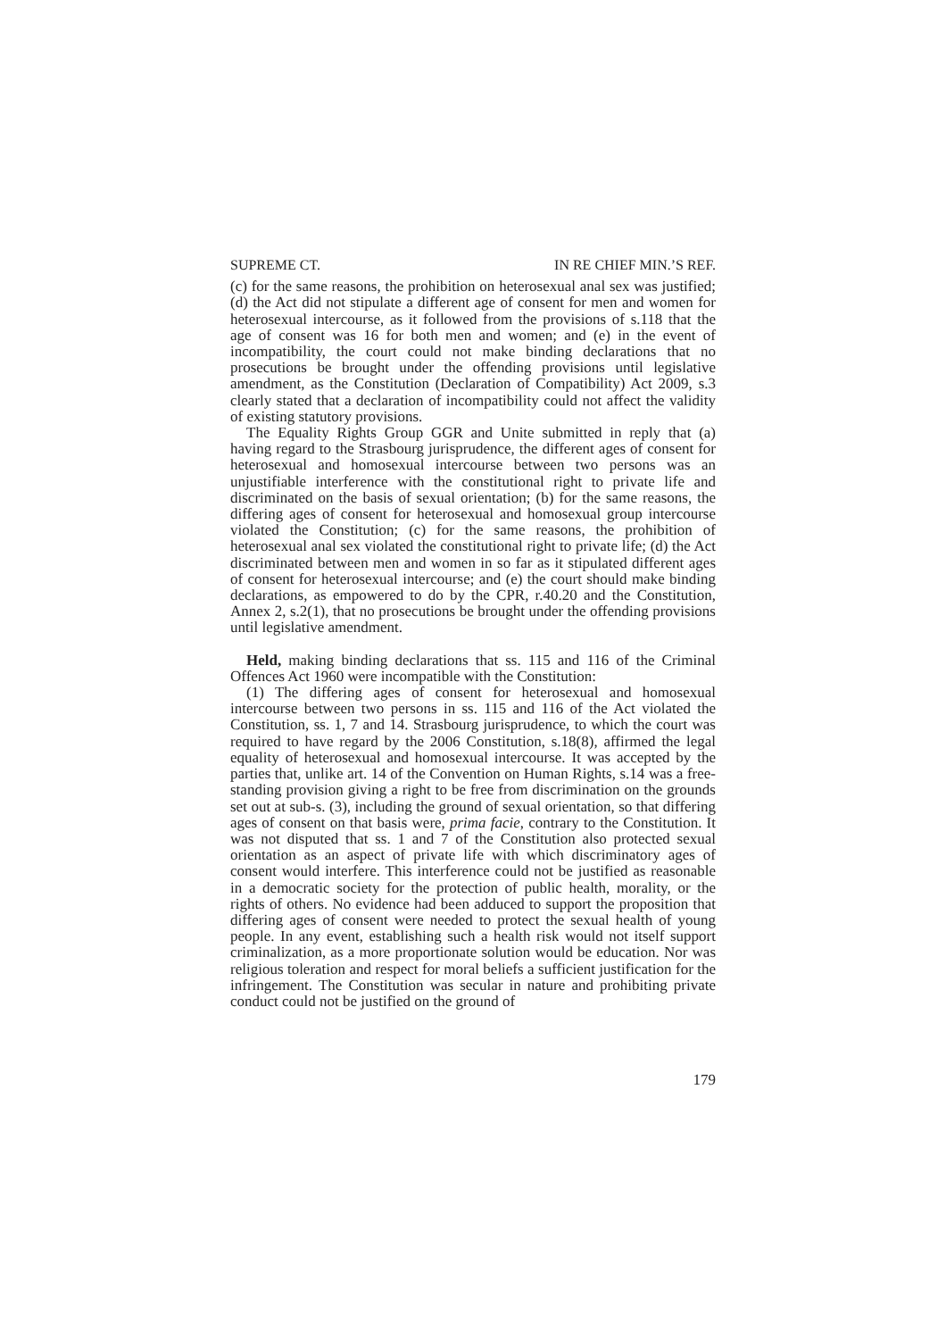SUPREME CT. IN RE CHIEF MIN.’S REF.
(c) for the same reasons, the prohibition on heterosexual anal sex was justified; (d) the Act did not stipulate a different age of consent for men and women for heterosexual intercourse, as it followed from the provisions of s.118 that the age of consent was 16 for both men and women; and (e) in the event of incompatibility, the court could not make binding declarations that no prosecutions be brought under the offending provisions until legislative amendment, as the Constitution (Declaration of Compatibility) Act 2009, s.3 clearly stated that a declaration of incompatibility could not affect the validity of existing statutory provisions.
The Equality Rights Group GGR and Unite submitted in reply that (a) having regard to the Strasbourg jurisprudence, the different ages of consent for heterosexual and homosexual intercourse between two persons was an unjustifiable interference with the constitutional right to private life and discriminated on the basis of sexual orientation; (b) for the same reasons, the differing ages of consent for heterosexual and homosexual group intercourse violated the Constitution; (c) for the same reasons, the prohibition of heterosexual anal sex violated the constitutional right to private life; (d) the Act discriminated between men and women in so far as it stipulated different ages of consent for heterosexual intercourse; and (e) the court should make binding declarations, as empowered to do by the CPR, r.40.20 and the Constitution, Annex 2, s.2(1), that no prosecutions be brought under the offending provisions until legislative amendment.
Held, making binding declarations that ss. 115 and 116 of the Criminal Offences Act 1960 were incompatible with the Constitution:
(1) The differing ages of consent for heterosexual and homosexual intercourse between two persons in ss. 115 and 116 of the Act violated the Constitution, ss. 1, 7 and 14. Strasbourg jurisprudence, to which the court was required to have regard by the 2006 Constitution, s.18(8), affirmed the legal equality of heterosexual and homosexual intercourse. It was accepted by the parties that, unlike art. 14 of the Convention on Human Rights, s.14 was a free-standing provision giving a right to be free from discrimination on the grounds set out at sub-s. (3), including the ground of sexual orientation, so that differing ages of consent on that basis were, prima facie, contrary to the Constitution. It was not disputed that ss. 1 and 7 of the Constitution also protected sexual orientation as an aspect of private life with which discriminatory ages of consent would interfere. This interference could not be justified as reasonable in a democratic society for the protection of public health, morality, or the rights of others. No evidence had been adduced to support the proposition that differing ages of consent were needed to protect the sexual health of young people. In any event, establishing such a health risk would not itself support criminalization, as a more proportionate solution would be education. Nor was religious toleration and respect for moral beliefs a sufficient justification for the infringement. The Constitution was secular in nature and prohibiting private conduct could not be justified on the ground of
179